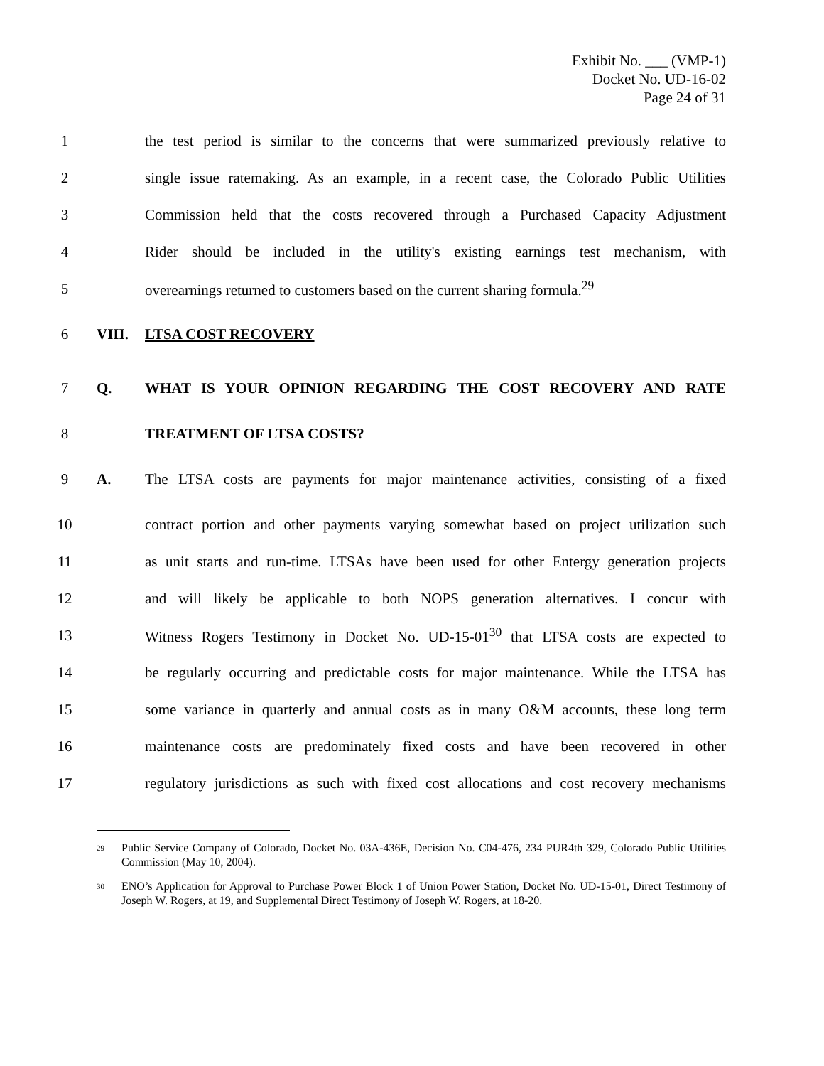Exhibit No. ___ (VMP-1)
Docket No. UD-16-02
Page 24 of 31
1 the test period is similar to the concerns that were summarized previously relative to
2 single issue ratemaking. As an example, in a recent case, the Colorado Public Utilities
3 Commission held that the costs recovered through a Purchased Capacity Adjustment
4 Rider should be included in the utility's existing earnings test mechanism, with
5 overearnings returned to customers based on the current sharing formula.<sup>29</sup>
6 VIII. LTSA COST RECOVERY
7 Q. WHAT IS YOUR OPINION REGARDING THE COST RECOVERY AND RATE
8 TREATMENT OF LTSA COSTS?
9 A. The LTSA costs are payments for major maintenance activities, consisting of a fixed
10 contract portion and other payments varying somewhat based on project utilization such
11 as unit starts and run-time. LTSAs have been used for other Entergy generation projects
12 and will likely be applicable to both NOPS generation alternatives. I concur with
13 Witness Rogers Testimony in Docket No. UD-15-01<sup>30</sup> that LTSA costs are expected to
14 be regularly occurring and predictable costs for major maintenance. While the LTSA has
15 some variance in quarterly and annual costs as in many O&M accounts, these long term
16 maintenance costs are predominately fixed costs and have been recovered in other
17 regulatory jurisdictions as such with fixed cost allocations and cost recovery mechanisms
<sup>29</sup> Public Service Company of Colorado, Docket No. 03A-436E, Decision No. C04-476, 234 PUR4th 329, Colorado Public Utilities Commission (May 10, 2004).
<sup>30</sup> ENO’s Application for Approval to Purchase Power Block 1 of Union Power Station, Docket No. UD-15-01, Direct Testimony of Joseph W. Rogers, at 19, and Supplemental Direct Testimony of Joseph W. Rogers, at 18-20.